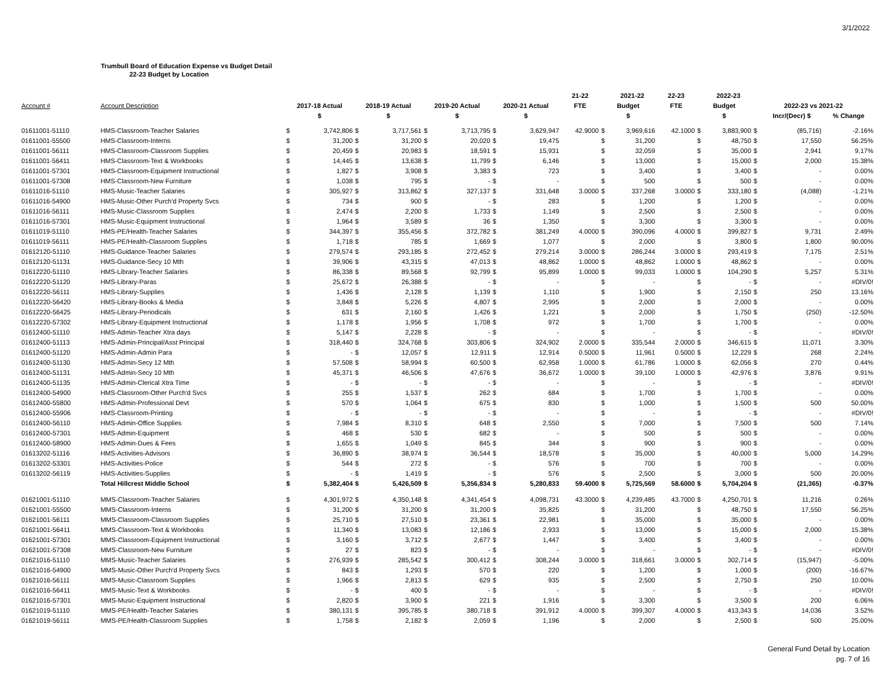3/1/2022
Trumbull Board of Education Expense vs Budget Detail
22-23 Budget by Location
| | | | | | | | | | | 21-22 | | 2021-22 | 22-23 | | 2022-23 | | | |
| --- | --- | --- | --- | --- | --- | --- | --- | --- | --- | --- | --- | --- | --- | --- | --- | --- | --- | --- |
| Account # | Account Description | 2017-18 Actual | | 2018-19 Actual | | 2019-20 Actual | | 2020-21 Actual | | FTE | Budget | | FTE | Budget | | 2022-23 vs 2021-22 | | |
| | | $ | | $ | | $ | | $ | | | $ | | | $ | | | Incr/(Decr) $ | % Change |
| 01611001-51110 | HMS-Classroom-Teacher Salaries | $ | 3,742,806 | $ | 3,717,561 | $ | 3,713,795 | $ | 3,629,947 | 42.9000 | $ | 3,969,616 | 42.1000 | $ | 3,883,900 | $ | (85,716) | -2.16% |
| 01611001-55500 | HMS-Classroom-Interns | $ | 31,200 | $ | 31,200 | $ | 20,020 | $ | 19,475 | | $ | 31,200 | | $ | 48,750 | $ | 17,550 | 56.25% |
| 01611001-56111 | HMS-Classroom-Classroom Supplies | $ | 20,459 | $ | 20,983 | $ | 18,591 | $ | 15,931 | | $ | 32,059 | | $ | 35,000 | $ | 2,941 | 9.17% |
| 01611001-56411 | HMS-Classroom-Text & Workbooks | $ | 14,445 | $ | 13,638 | $ | 11,799 | $ | 6,146 | | $ | 13,000 | | $ | 15,000 | $ | 2,000 | 15.38% |
| 01611001-57301 | HMS-Classroom-Equipment Instructional | $ | 1,827 | $ | 3,908 | $ | 3,383 | $ | 723 | | $ | 3,400 | | $ | 3,400 | $ | - | 0.00% |
| 01611001-57308 | HMS-Classroom-New Furniture | $ | 1,038 | $ | 795 | $ | - | $ | - | | $ | 500 | | $ | 500 | $ | - | 0.00% |
| 01611016-51110 | HMS-Music-Teacher Salaries | $ | 305,927 | $ | 313,862 | $ | 327,137 | $ | 331,648 | 3.0000 | $ | 337,268 | 3.0000 | $ | 333,180 | $ | (4,088) | -1.21% |
| 01611016-54900 | HMS-Music-Other Purch'd Property Svcs | $ | 734 | $ | 900 | $ | - | $ | 283 | | $ | 1,200 | | $ | 1,200 | $ | - | 0.00% |
| 01611016-56111 | HMS-Music-Classroom Supplies | $ | 2,474 | $ | 2,200 | $ | 1,733 | $ | 1,149 | | $ | 2,500 | | $ | 2,500 | $ | - | 0.00% |
| 01611016-57301 | HMS-Music-Equipment Instructional | $ | 1,964 | $ | 3,589 | $ | 36 | $ | 1,350 | | $ | 3,300 | | $ | 3,300 | $ | - | 0.00% |
| 01611019-51110 | HMS-PE/Health-Teacher Salaries | $ | 344,397 | $ | 355,456 | $ | 372,782 | $ | 381,249 | 4.0000 | $ | 390,096 | 4.0000 | $ | 399,827 | $ | 9,731 | 2.49% |
| 01611019-56111 | HMS-PE/Health-Classroom Supplies | $ | 1,718 | $ | 785 | $ | 1,669 | $ | 1,077 | | $ | 2,000 | | $ | 3,800 | $ | 1,800 | 90.00% |
| 01612120-51110 | HMS-Guidance-Teacher Salaries | $ | 279,574 | $ | 293,185 | $ | 272,452 | $ | 279,214 | 3.0000 | $ | 286,244 | 3.0000 | $ | 293,419 | $ | 7,175 | 2.51% |
| 01612120-51131 | HMS-Guidance-Secy 10 Mth | $ | 39,906 | $ | 43,315 | $ | 47,013 | $ | 48,862 | 1.0000 | $ | 48,862 | 1.0000 | $ | 48,862 | $ | - | 0.00% |
| 01612220-51110 | HMS-Library-Teacher Salaries | $ | 86,338 | $ | 89,568 | $ | 92,799 | $ | 95,899 | 1.0000 | $ | 99,033 | 1.0000 | $ | 104,290 | $ | 5,257 | 5.31% |
| 01612220-51120 | HMS-Library-Paras | $ | 25,672 | $ | 26,388 | $ | - | $ | - | | $ | - | | $ | - | $ | - | #DIV/0! |
| 01612220-56111 | HMS-Library-Supplies | $ | 1,436 | $ | 2,128 | $ | 1,139 | $ | 1,110 | | $ | 1,900 | | $ | 2,150 | $ | 250 | 13.16% |
| 01612220-56420 | HMS-Library-Books & Media | $ | 3,848 | $ | 5,226 | $ | 4,807 | $ | 2,995 | | $ | 2,000 | | $ | 2,000 | $ | - | 0.00% |
| 01612220-56425 | HMS-Library-Periodicals | $ | 631 | $ | 2,160 | $ | 1,426 | $ | 1,221 | | $ | 2,000 | | $ | 1,750 | $ | (250) | -12.50% |
| 01612220-57302 | HMS-Library-Equipment Instructional | $ | 1,178 | $ | 1,956 | $ | 1,708 | $ | 972 | | $ | 1,700 | | $ | 1,700 | $ | - | 0.00% |
| 01612400-51110 | HMS-Admin-Teacher Xtra days | $ | 5,147 | $ | 2,228 | $ | - | $ | - | | $ | - | | $ | - | $ | - | #DIV/0! |
| 01612400-51113 | HMS-Admin-Principal/Asst Principal | $ | 318,440 | $ | 324,768 | $ | 303,806 | $ | 324,902 | 2.0000 | $ | 335,544 | 2.0000 | $ | 346,615 | $ | 11,071 | 3.30% |
| 01612400-51120 | HMS-Admin-Admin Para | $ | - | $ | 12,057 | $ | 12,911 | $ | 12,914 | 0.5000 | $ | 11,961 | 0.5000 | $ | 12,229 | $ | 268 | 2.24% |
| 01612400-51130 | HMS-Admin-Secy 12 Mth | $ | 57,508 | $ | 58,994 | $ | 60,500 | $ | 62,958 | 1.0000 | $ | 61,786 | 1.0000 | $ | 62,056 | $ | 270 | 0.44% |
| 01612400-51131 | HMS-Admin-Secy 10 Mth | $ | 45,371 | $ | 46,506 | $ | 47,676 | $ | 36,672 | 1.0000 | $ | 39,100 | 1.0000 | $ | 42,976 | $ | 3,876 | 9.91% |
| 01612400-51135 | HMS-Admin-Clerical Xtra Time | $ | - | $ | - | $ | - | $ | - | | $ | - | | $ | - | $ | - | #DIV/0! |
| 01612400-54900 | HMS-Classroom-Other Purch'd Svcs | $ | 255 | $ | 1,537 | $ | 262 | $ | 684 | | $ | 1,700 | | $ | 1,700 | $ | - | 0.00% |
| 01612400-55800 | HMS-Admin-Professional Devt | $ | 570 | $ | 1,064 | $ | 675 | $ | 830 | | $ | 1,000 | | $ | 1,500 | $ | 500 | 50.00% |
| 01612400-55906 | HMS-Classroom-Printing | $ | - | $ | - | $ | - | $ | - | | $ | - | | $ | - | $ | - | #DIV/0! |
| 01612400-56110 | HMS-Admin-Office Supplies | $ | 7,984 | $ | 8,310 | $ | 648 | $ | 2,550 | | $ | 7,000 | | $ | 7,500 | $ | 500 | 7.14% |
| 01612400-57301 | HMS-Admin-Equipment | $ | 468 | $ | 530 | $ | 682 | $ | - | | $ | 500 | | $ | 500 | $ | - | 0.00% |
| 01612400-58900 | HMS-Admin-Dues & Fees | $ | 1,655 | $ | 1,049 | $ | 845 | $ | 344 | | $ | 900 | | $ | 900 | $ | - | 0.00% |
| 01613202-51116 | HMS-Activities-Advisors | $ | 36,890 | $ | 38,974 | $ | 36,544 | $ | 18,578 | | $ | 35,000 | | $ | 40,000 | $ | 5,000 | 14.29% |
| 01613202-53301 | HMS-Activities-Police | $ | 544 | $ | 272 | $ | - | $ | 576 | | $ | 700 | | $ | 700 | $ | - | 0.00% |
| 01613202-56119 | HMS-Activities-Supplies | $ | - | $ | 1,419 | $ | - | $ | 576 | | $ | 2,500 | | $ | 3,000 | $ | 500 | 20.00% |
| | Total Hillcrest Middle School | $ | 5,382,404 | $ | 5,426,509 | $ | 5,356,834 | $ | 5,280,833 | 59.4000 | $ | 5,725,569 | 58.6000 | $ | 5,704,204 | $ | (21,365) | -0.37% |
| 01621001-51110 | MMS-Classroom-Teacher Salaries | $ | 4,301,972 | $ | 4,350,148 | $ | 4,341,454 | $ | 4,098,731 | 43.3000 | $ | 4,239,485 | 43.7000 | $ | 4,250,701 | $ | 11,216 | 0.26% |
| 01621001-55500 | MMS-Classroom-Interns | $ | 31,200 | $ | 31,200 | $ | 31,200 | $ | 35,825 | | $ | 31,200 | | $ | 48,750 | $ | 17,550 | 56.25% |
| 01621001-56111 | MMS-Classroom-Classroom Supplies | $ | 25,710 | $ | 27,510 | $ | 23,361 | $ | 22,981 | | $ | 35,000 | | $ | 35,000 | $ | - | 0.00% |
| 01621001-56411 | MMS-Classroom-Text & Workbooks | $ | 11,340 | $ | 13,083 | $ | 12,186 | $ | 2,933 | | $ | 13,000 | | $ | 15,000 | $ | 2,000 | 15.38% |
| 01621001-57301 | MMS-Classroom-Equipment Instructional | $ | 3,160 | $ | 3,712 | $ | 2,677 | $ | 1,447 | | $ | 3,400 | | $ | 3,400 | $ | - | 0.00% |
| 01621001-57308 | MMS-Classroom-New Furniture | $ | 27 | $ | 823 | $ | - | $ | - | | $ | - | | $ | - | $ | - | #DIV/0! |
| 01621016-51110 | MMS-Music-Teacher Salaries | $ | 276,939 | $ | 285,542 | $ | 300,412 | $ | 308,244 | 3.0000 | $ | 318,661 | 3.0000 | $ | 302,714 | $ | (15,947) | -5.00% |
| 01621016-54900 | MMS-Music-Other Purch'd Property Svcs | $ | 843 | $ | 1,293 | $ | 570 | $ | 220 | | $ | 1,200 | | $ | 1,000 | $ | (200) | -16.67% |
| 01621016-56111 | MMS-Music-Classroom Supplies | $ | 1,966 | $ | 2,813 | $ | 629 | $ | 935 | | $ | 2,500 | | $ | 2,750 | $ | 250 | 10.00% |
| 01621016-56411 | MMS-Music-Text & Workbooks | $ | - | $ | 400 | $ | - | $ | - | | $ | - | | $ | - | $ | - | #DIV/0! |
| 01621016-57301 | MMS-Music-Equipment Instructional | $ | 2,820 | $ | 3,900 | $ | 221 | $ | 1,916 | | $ | 3,300 | | $ | 3,500 | $ | 200 | 6.06% |
| 01621019-51110 | MMS-PE/Health-Teacher Salaries | $ | 380,131 | $ | 395,785 | $ | 380,718 | $ | 391,912 | 4.0000 | $ | 399,307 | 4.0000 | $ | 413,343 | $ | 14,036 | 3.52% |
| 01621019-56111 | MMS-PE/Health-Classroom Supplies | $ | 1,758 | $ | 2,182 | $ | 2,059 | $ | 1,196 | | $ | 2,000 | | $ | 2,500 | $ | 500 | 25.00% |
General Fund Detail by Location
pg. 7 of 16